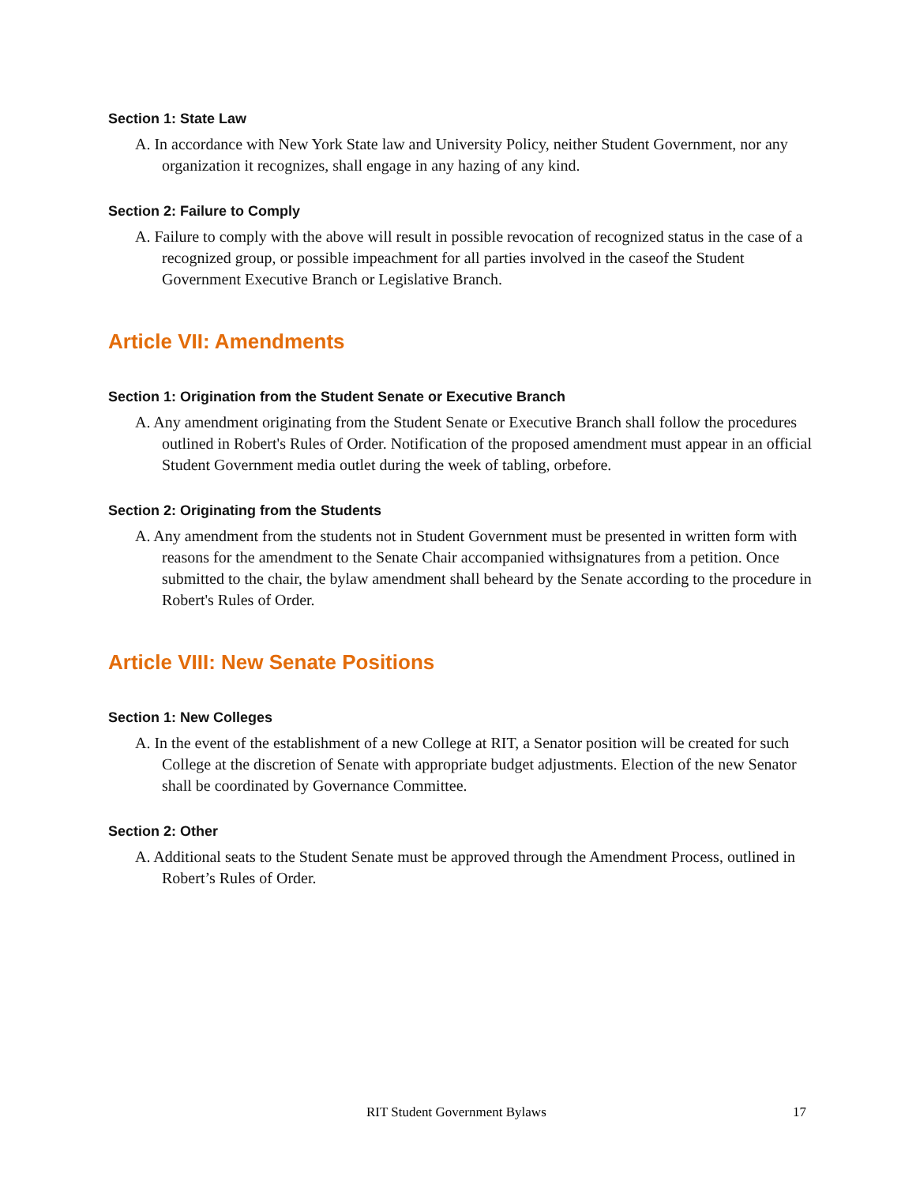Section 1: State Law
A. In accordance with New York State law and University Policy, neither Student Government, nor any organization it recognizes, shall engage in any hazing of any kind.
Section 2: Failure to Comply
A. Failure to comply with the above will result in possible revocation of recognized status in the case of a recognized group, or possible impeachment for all parties involved in the caseof the Student Government Executive Branch or Legislative Branch.
Article VII: Amendments
Section 1: Origination from the Student Senate or Executive Branch
A. Any amendment originating from the Student Senate or Executive Branch shall follow the procedures outlined in Robert's Rules of Order. Notification of the proposed amendment must appear in an official Student Government media outlet during the week of tabling, orbefore.
Section 2: Originating from the Students
A. Any amendment from the students not in Student Government must be presented in written form with reasons for the amendment to the Senate Chair accompanied withsignatures from a petition. Once submitted to the chair, the bylaw amendment shall beheard by the Senate according to the procedure in Robert's Rules of Order.
Article VIII: New Senate Positions
Section 1: New Colleges
A. In the event of the establishment of a new College at RIT, a Senator position will be created for such College at the discretion of Senate with appropriate budget adjustments. Election of the new Senator shall be coordinated by Governance Committee.
Section 2: Other
A. Additional seats to the Student Senate must be approved through the Amendment Process, outlined in Robert’s Rules of Order.
RIT Student Government Bylaws 17